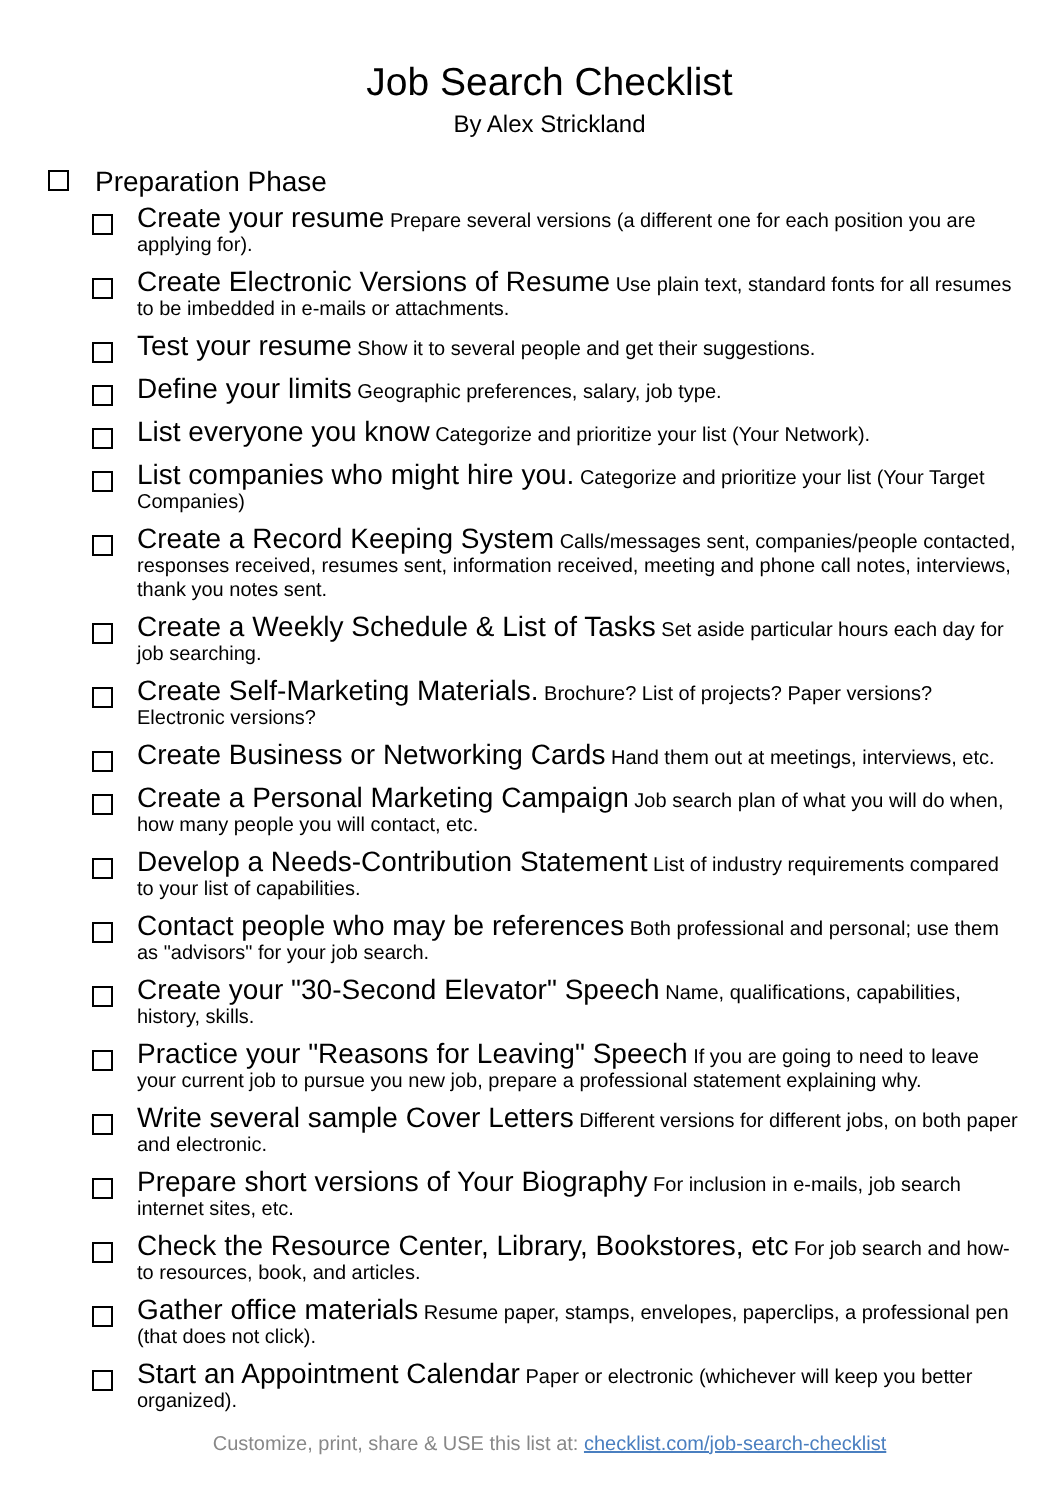Job Search Checklist
By Alex Strickland
Preparation Phase
Create your resume Prepare several versions (a different one for each position you are applying for).
Create Electronic Versions of Resume Use plain text, standard fonts for all resumes to be imbedded in e-mails or attachments.
Test your resume Show it to several people and get their suggestions.
Define your limits Geographic preferences, salary, job type.
List everyone you know Categorize and prioritize your list (Your Network).
List companies who might hire you. Categorize and prioritize your list (Your Target Companies)
Create a Record Keeping System Calls/messages sent, companies/people contacted, responses received, resumes sent, information received, meeting and phone call notes, interviews, thank you notes sent.
Create a Weekly Schedule & List of Tasks Set aside particular hours each day for job searching.
Create Self-Marketing Materials. Brochure? List of projects? Paper versions? Electronic versions?
Create Business or Networking Cards Hand them out at meetings, interviews, etc.
Create a Personal Marketing Campaign Job search plan of what you will do when, how many people you will contact, etc.
Develop a Needs-Contribution Statement List of industry requirements compared to your list of capabilities.
Contact people who may be references Both professional and personal; use them as "advisors" for your job search.
Create your "30-Second Elevator" Speech Name, qualifications, capabilities, history, skills.
Practice your "Reasons for Leaving" Speech If you are going to need to leave your current job to pursue you new job, prepare a professional statement explaining why.
Write several sample Cover Letters Different versions for different jobs, on both paper and electronic.
Prepare short versions of Your Biography For inclusion in e-mails, job search internet sites, etc.
Check the Resource Center, Library, Bookstores, etc For job search and how-to resources, book, and articles.
Gather office materials Resume paper, stamps, envelopes, paperclips, a professional pen (that does not click).
Start an Appointment Calendar Paper or electronic (whichever will keep you better organized).
Customize, print, share & USE this list at: checklist.com/job-search-checklist